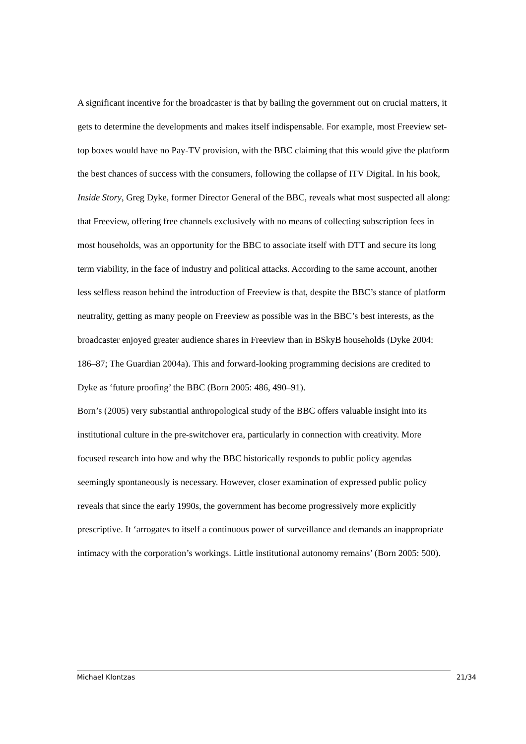A significant incentive for the broadcaster is that by bailing the government out on crucial matters, it gets to determine the developments and makes itself indispensable. For example, most Freeview set-top boxes would have no Pay-TV provision, with the BBC claiming that this would give the platform the best chances of success with the consumers, following the collapse of ITV Digital. In his book, Inside Story, Greg Dyke, former Director General of the BBC, reveals what most suspected all along: that Freeview, offering free channels exclusively with no means of collecting subscription fees in most households, was an opportunity for the BBC to associate itself with DTT and secure its long term viability, in the face of industry and political attacks. According to the same account, another less selfless reason behind the introduction of Freeview is that, despite the BBC’s stance of platform neutrality, getting as many people on Freeview as possible was in the BBC’s best interests, as the broadcaster enjoyed greater audience shares in Freeview than in BSkyB households (Dyke 2004: 186–87; The Guardian 2004a). This and forward-looking programming decisions are credited to Dyke as ‘future proofing’ the BBC (Born 2005: 486, 490–91).
Born’s (2005) very substantial anthropological study of the BBC offers valuable insight into its institutional culture in the pre-switchover era, particularly in connection with creativity. More focused research into how and why the BBC historically responds to public policy agendas seemingly spontaneously is necessary. However, closer examination of expressed public policy reveals that since the early 1990s, the government has become progressively more explicitly prescriptive. It ‘arrogates to itself a continuous power of surveillance and demands an inappropriate intimacy with the corporation’s workings. Little institutional autonomy remains’ (Born 2005: 500).
Michael Klontzas 21/34